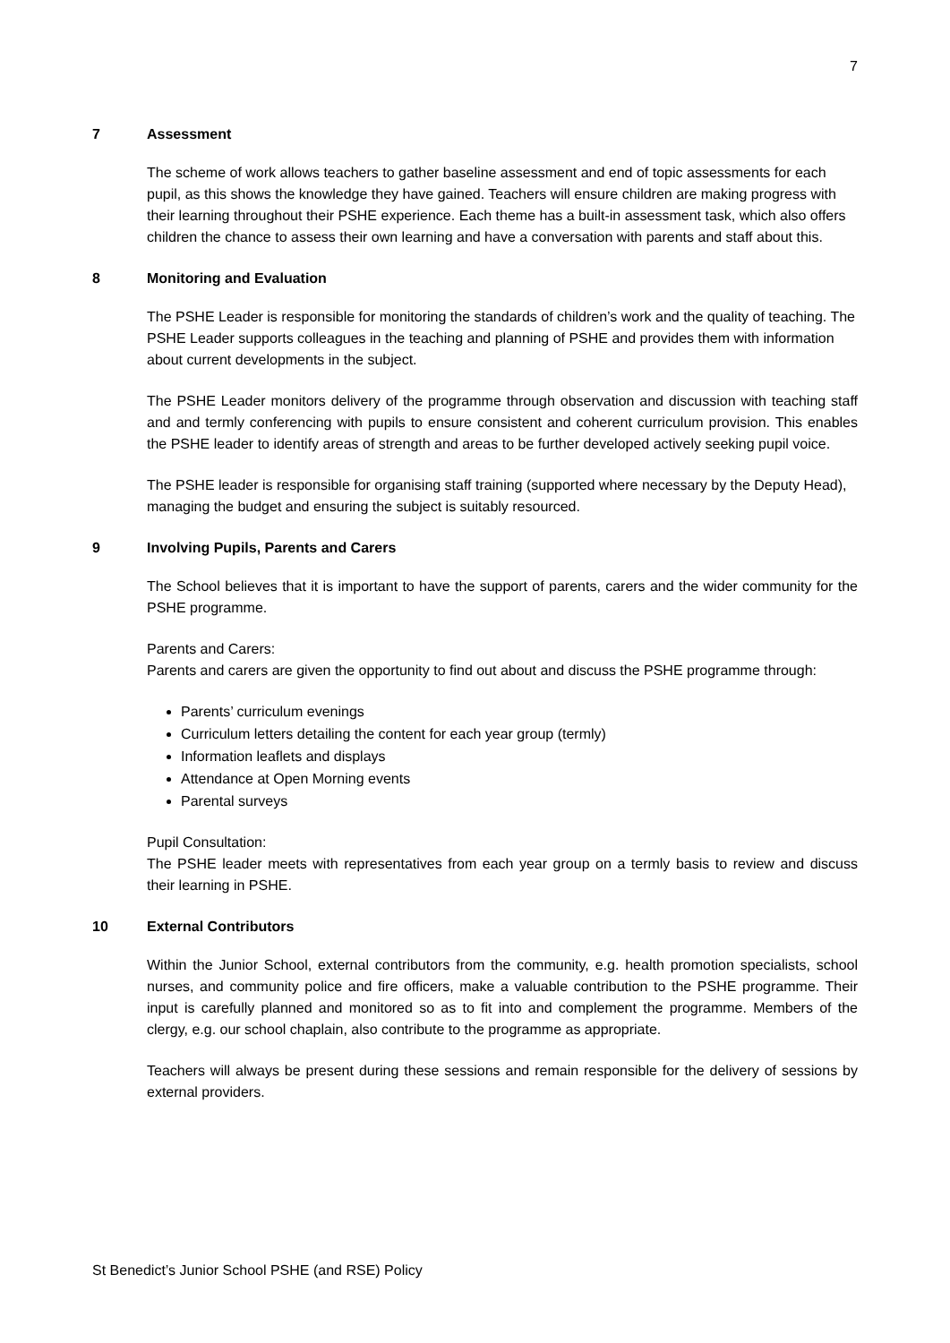7
7 Assessment
The scheme of work allows teachers to gather baseline assessment and end of topic assessments for each pupil, as this shows the knowledge they have gained. Teachers will ensure children are making progress with their learning throughout their PSHE experience. Each theme has a built-in assessment task, which also offers children the chance to assess their own learning and have a conversation with parents and staff about this.
8 Monitoring and Evaluation
The PSHE Leader is responsible for monitoring the standards of children’s work and the quality of teaching. The PSHE Leader supports colleagues in the teaching and planning of PSHE and provides them with information about current developments in the subject.
The PSHE Leader monitors delivery of the programme through observation and discussion with teaching staff and and termly conferencing with pupils to ensure consistent and coherent curriculum provision. This enables the PSHE leader to identify areas of strength and areas to be further developed actively seeking pupil voice.
The PSHE leader is responsible for organising staff training (supported where necessary by the Deputy Head), managing the budget and ensuring the subject is suitably resourced.
9 Involving Pupils, Parents and Carers
The School believes that it is important to have the support of parents, carers and the wider community for the PSHE programme.
Parents and Carers:
Parents and carers are given the opportunity to find out about and discuss the PSHE programme through:
Parents’ curriculum evenings
Curriculum letters detailing the content for each year group (termly)
Information leaflets and displays
Attendance at Open Morning events
Parental surveys
Pupil Consultation:
The PSHE leader meets with representatives from each year group on a termly basis to review and discuss their learning in PSHE.
10 External Contributors
Within the Junior School, external contributors from the community, e.g. health promotion specialists, school nurses, and community police and fire officers, make a valuable contribution to the PSHE programme. Their input is carefully planned and monitored so as to fit into and complement the programme. Members of the clergy, e.g. our school chaplain, also contribute to the programme as appropriate.
Teachers will always be present during these sessions and remain responsible for the delivery of sessions by external providers.
St Benedict’s Junior School PSHE (and RSE) Policy